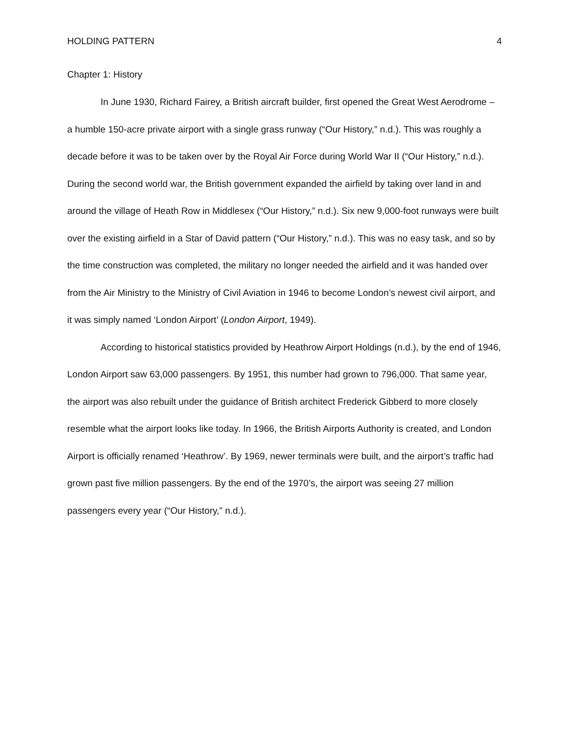HOLDING PATTERN 4
Chapter 1: History
In June 1930, Richard Fairey, a British aircraft builder, first opened the Great West Aerodrome – a humble 150-acre private airport with a single grass runway (“Our History,” n.d.). This was roughly a decade before it was to be taken over by the Royal Air Force during World War II (“Our History,” n.d.). During the second world war, the British government expanded the airfield by taking over land in and around the village of Heath Row in Middlesex (“Our History,” n.d.). Six new 9,000-foot runways were built over the existing airfield in a Star of David pattern (“Our History,” n.d.). This was no easy task, and so by the time construction was completed, the military no longer needed the airfield and it was handed over from the Air Ministry to the Ministry of Civil Aviation in 1946 to become London’s newest civil airport, and it was simply named ‘London Airport’ (London Airport, 1949).
According to historical statistics provided by Heathrow Airport Holdings (n.d.), by the end of 1946, London Airport saw 63,000 passengers. By 1951, this number had grown to 796,000. That same year, the airport was also rebuilt under the guidance of British architect Frederick Gibberd to more closely resemble what the airport looks like today. In 1966, the British Airports Authority is created, and London Airport is officially renamed ‘Heathrow’. By 1969, newer terminals were built, and the airport’s traffic had grown past five million passengers. By the end of the 1970’s, the airport was seeing 27 million passengers every year (“Our History,” n.d.).